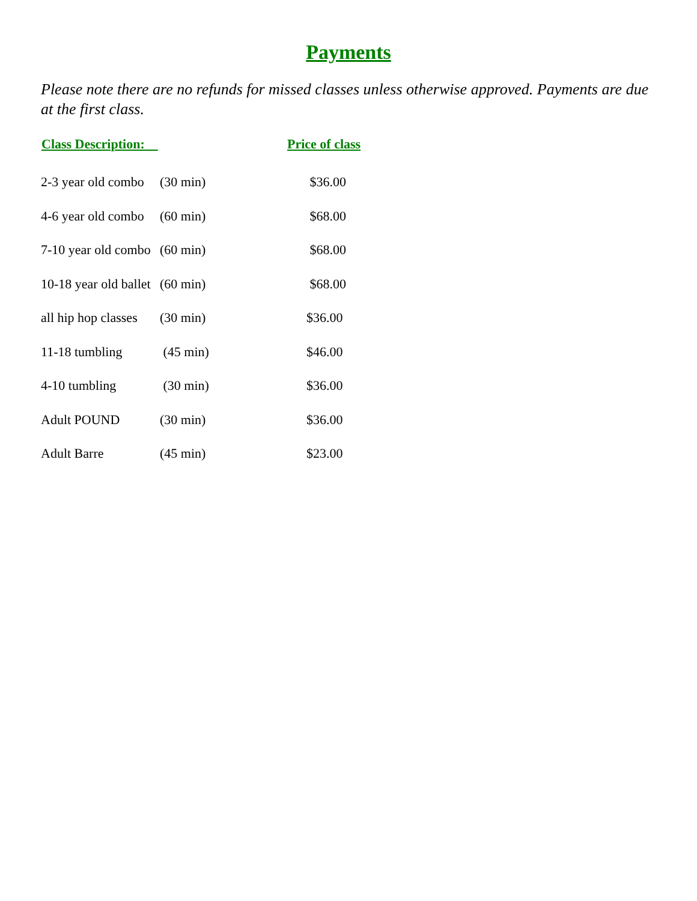Payments
Please note there are no refunds for missed classes unless otherwise approved. Payments are due at the first class.
| Class Description: | | Price of class |
| --- | --- | --- |
| 2-3 year old combo | (30 min) | $36.00 |
| 4-6 year old combo | (60 min) | $68.00 |
| 7-10 year old combo | (60 min) | $68.00 |
| 10-18 year old ballet | (60 min) | $68.00 |
| all hip hop classes | (30 min) | $36.00 |
| 11-18 tumbling | (45 min) | $46.00 |
| 4-10 tumbling | (30 min) | $36.00 |
| Adult POUND | (30 min) | $36.00 |
| Adult Barre | (45 min) | $23.00 |